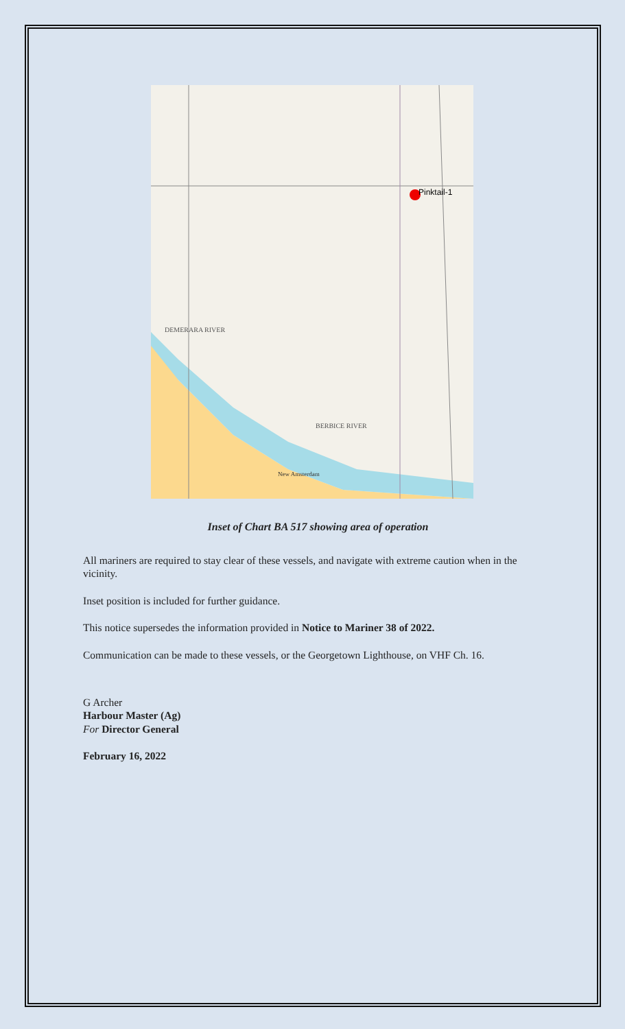Pinktail-1
DEMERARA RIVER
BERBICE RIVER
New Amsterdam
Inset of Chart BA 517 showing area of operation
All mariners are required to stay clear of these vessels, and navigate with extreme caution when in the vicinity.
Inset position is included for further guidance.
This notice supersedes the information provided in Notice to Mariner 38 of 2022.
Communication can be made to these vessels, or the Georgetown Lighthouse, on VHF Ch. 16.
G Archer
Harbour Master (Ag)
For Director General
February 16, 2022